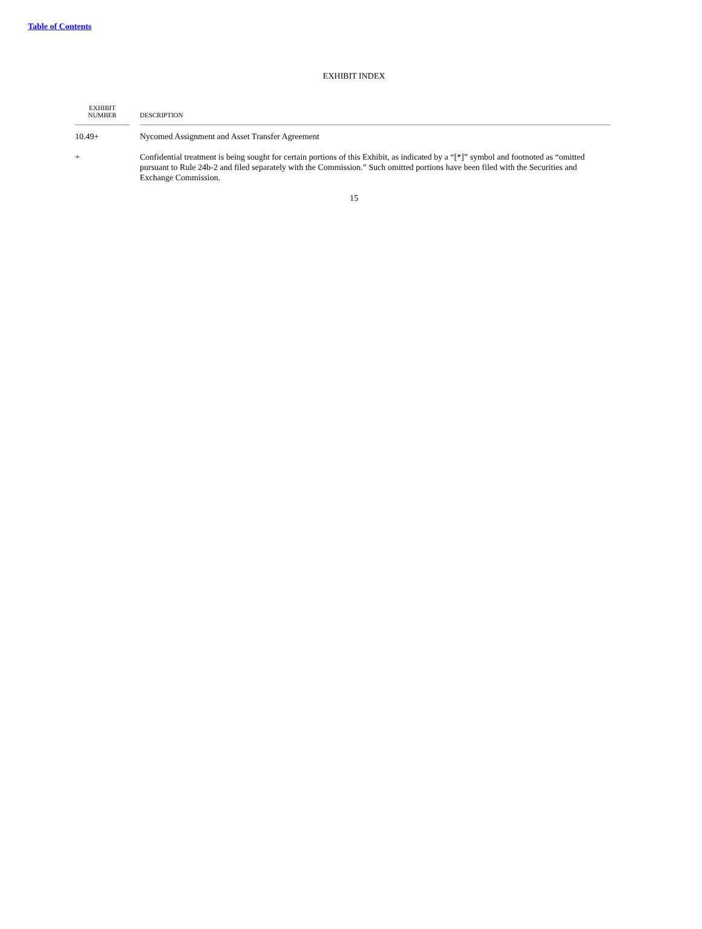Table of Contents
EXHIBIT INDEX
| EXHIBIT NUMBER | | DESCRIPTION |
| --- | --- | --- |
| 10.49+ | | Nycomed Assignment and Asset Transfer Agreement |
| + | | Confidential treatment is being sought for certain portions of this Exhibit, as indicated by a “[*]” symbol and footnoted as “omitted pursuant to Rule 24b-2 and filed separately with the Commission.” Such omitted portions have been filed with the Securities and Exchange Commission. |
15